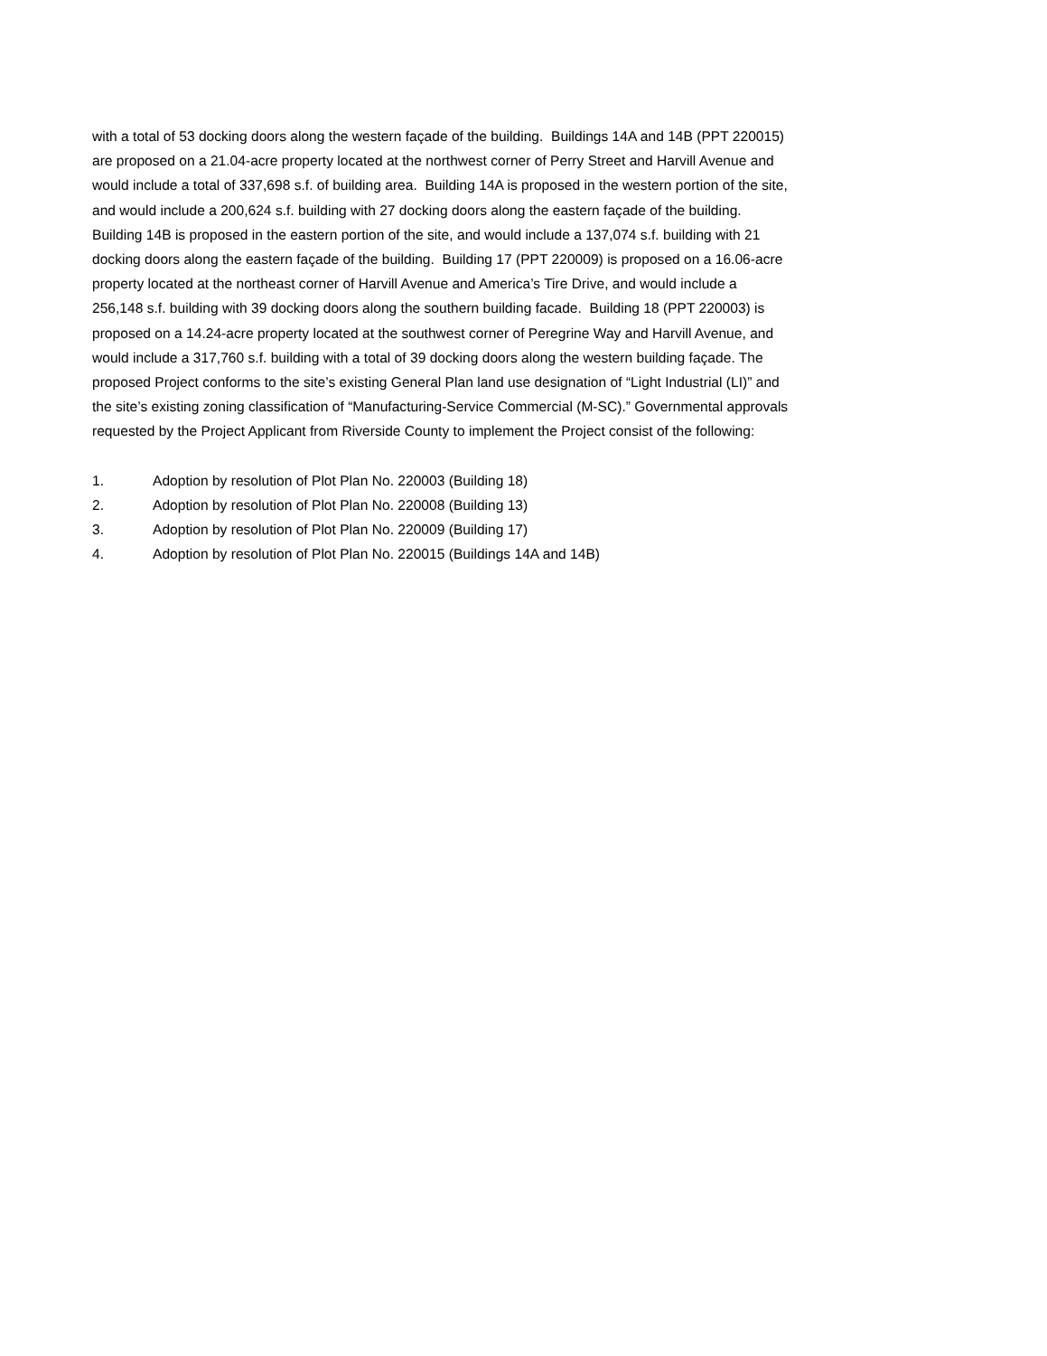with a total of 53 docking doors along the western façade of the building. Buildings 14A and 14B (PPT 220015)
are proposed on a 21.04-acre property located at the northwest corner of Perry Street and Harvill Avenue and
would include a total of 337,698 s.f. of building area. Building 14A is proposed in the western portion of the site,
and would include a 200,624 s.f. building with 27 docking doors along the eastern façade of the building.
Building 14B is proposed in the eastern portion of the site, and would include a 137,074 s.f. building with 21
docking doors along the eastern façade of the building. Building 17 (PPT 220009) is proposed on a 16.06-acre
property located at the northeast corner of Harvill Avenue and America’s Tire Drive, and would include a
256,148 s.f. building with 39 docking doors along the southern building facade. Building 18 (PPT 220003) is
proposed on a 14.24-acre property located at the southwest corner of Peregrine Way and Harvill Avenue, and
would include a 317,760 s.f. building with a total of 39 docking doors along the western building façade. The
proposed Project conforms to the site’s existing General Plan land use designation of “Light Industrial (LI)” and
the site’s existing zoning classification of “Manufacturing-Service Commercial (M-SC).” Governmental approvals
requested by the Project Applicant from Riverside County to implement the Project consist of the following:
1. Adoption by resolution of Plot Plan No. 220003 (Building 18)
2. Adoption by resolution of Plot Plan No. 220008 (Building 13)
3. Adoption by resolution of Plot Plan No. 220009 (Building 17)
4. Adoption by resolution of Plot Plan No. 220015 (Buildings 14A and 14B)